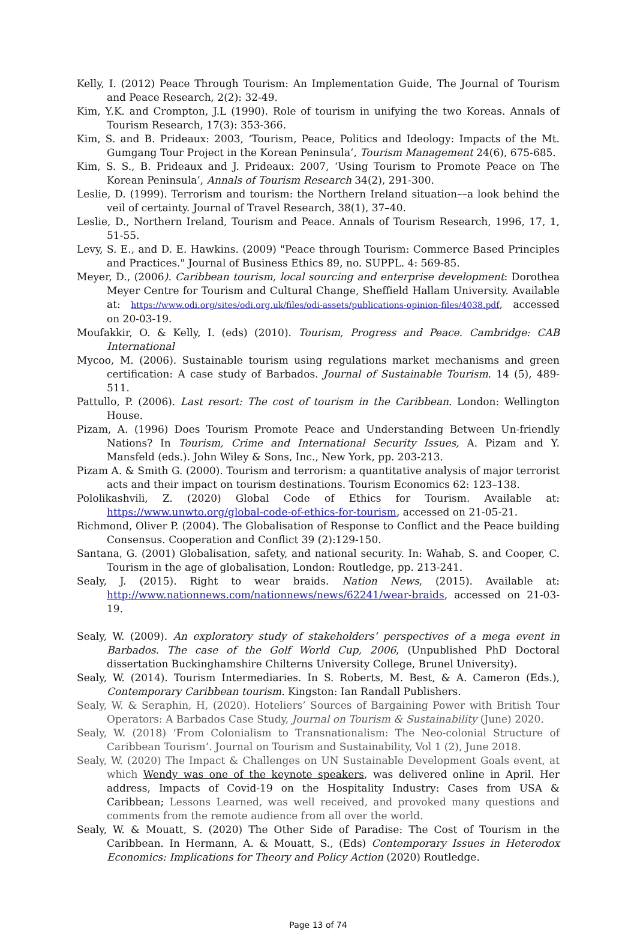Kelly, I. (2012) Peace Through Tourism: An Implementation Guide, The Journal of Tourism and Peace Research, 2(2): 32-49.
Kim, Y.K. and Crompton, J.L (1990). Role of tourism in unifying the two Koreas. Annals of Tourism Research, 17(3): 353-366.
Kim, S. and B. Prideaux: 2003, ‘Tourism, Peace, Politics and Ideology: Impacts of the Mt. Gumgang Tour Project in the Korean Peninsula’, Tourism Management 24(6), 675-685.
Kim, S. S., B. Prideaux and J. Prideaux: 2007, ‘Using Tourism to Promote Peace on The Korean Peninsula’, Annals of Tourism Research 34(2), 291-300.
Leslie, D. (1999). Terrorism and tourism: the Northern Ireland situation––a look behind the veil of certainty. Journal of Travel Research, 38(1), 37–40.
Leslie, D., Northern Ireland, Tourism and Peace. Annals of Tourism Research, 1996, 17, 1, 51-55.
Levy, S. E., and D. E. Hawkins. (2009) "Peace through Tourism: Commerce Based Principles and Practices." Journal of Business Ethics 89, no. SUPPL. 4: 569-85.
Meyer, D., (2006). Caribbean tourism, local sourcing and enterprise development: Dorothea Meyer Centre for Tourism and Cultural Change, Sheffield Hallam University. Available at: https://www.odi.org/sites/odi.org.uk/files/odi-assets/publications-opinion-files/4038.pdf, accessed on 20-03-19.
Moufakkir, O. & Kelly, I. (eds) (2010). Tourism, Progress and Peace. Cambridge: CAB International
Mycoo, M. (2006). Sustainable tourism using regulations market mechanisms and green certification: A case study of Barbados. Journal of Sustainable Tourism. 14 (5), 489-511.
Pattullo, P. (2006). Last resort: The cost of tourism in the Caribbean. London: Wellington House.
Pizam, A. (1996) Does Tourism Promote Peace and Understanding Between Un-friendly Nations? In Tourism, Crime and International Security Issues, A. Pizam and Y. Mansfeld (eds.). John Wiley & Sons, Inc., New York, pp. 203-213.
Pizam A. & Smith G. (2000). Tourism and terrorism: a quantitative analysis of major terrorist acts and their impact on tourism destinations. Tourism Economics 62: 123–138.
Pololikashvili, Z. (2020) Global Code of Ethics for Tourism. Available at: https://www.unwto.org/global-code-of-ethics-for-tourism, accessed on 21-05-21.
Richmond, Oliver P. (2004). The Globalisation of Response to Conflict and the Peace building Consensus. Cooperation and Conflict 39 (2):129-150.
Santana, G. (2001) Globalisation, safety, and national security. In: Wahab, S. and Cooper, C. Tourism in the age of globalisation, London: Routledge, pp. 213-241.
Sealy, J. (2015). Right to wear braids. Nation News, (2015). Available at: http://www.nationnews.com/nationnews/news/62241/wear-braids, accessed on 21-03-19.
Sealy, W. (2009). An exploratory study of stakeholders’ perspectives of a mega event in Barbados. The case of the Golf World Cup, 2006, (Unpublished PhD Doctoral dissertation Buckinghamshire Chilterns University College, Brunel University).
Sealy, W. (2014). Tourism Intermediaries. In S. Roberts, M. Best, & A. Cameron (Eds.), Contemporary Caribbean tourism. Kingston: Ian Randall Publishers.
Sealy, W. & Seraphin, H, (2020). Hoteliers’ Sources of Bargaining Power with British Tour Operators: A Barbados Case Study, Journal on Tourism & Sustainability (June) 2020.
Sealy, W. (2018) ‘From Colonialism to Transnationalism: The Neo-colonial Structure of Caribbean Tourism’. Journal on Tourism and Sustainability, Vol 1 (2), June 2018.
Sealy, W. (2020) The Impact & Challenges on UN Sustainable Development Goals event, at which Wendy was one of the keynote speakers, was delivered online in April. Her address, Impacts of Covid-19 on the Hospitality Industry: Cases from USA & Caribbean; Lessons Learned, was well received, and provoked many questions and comments from the remote audience from all over the world.
Sealy, W. & Mouatt, S. (2020) The Other Side of Paradise: The Cost of Tourism in the Caribbean. In Hermann, A. & Mouatt, S., (Eds) Contemporary Issues in Heterodox Economics: Implications for Theory and Policy Action (2020) Routledge.
Page 13 of 74